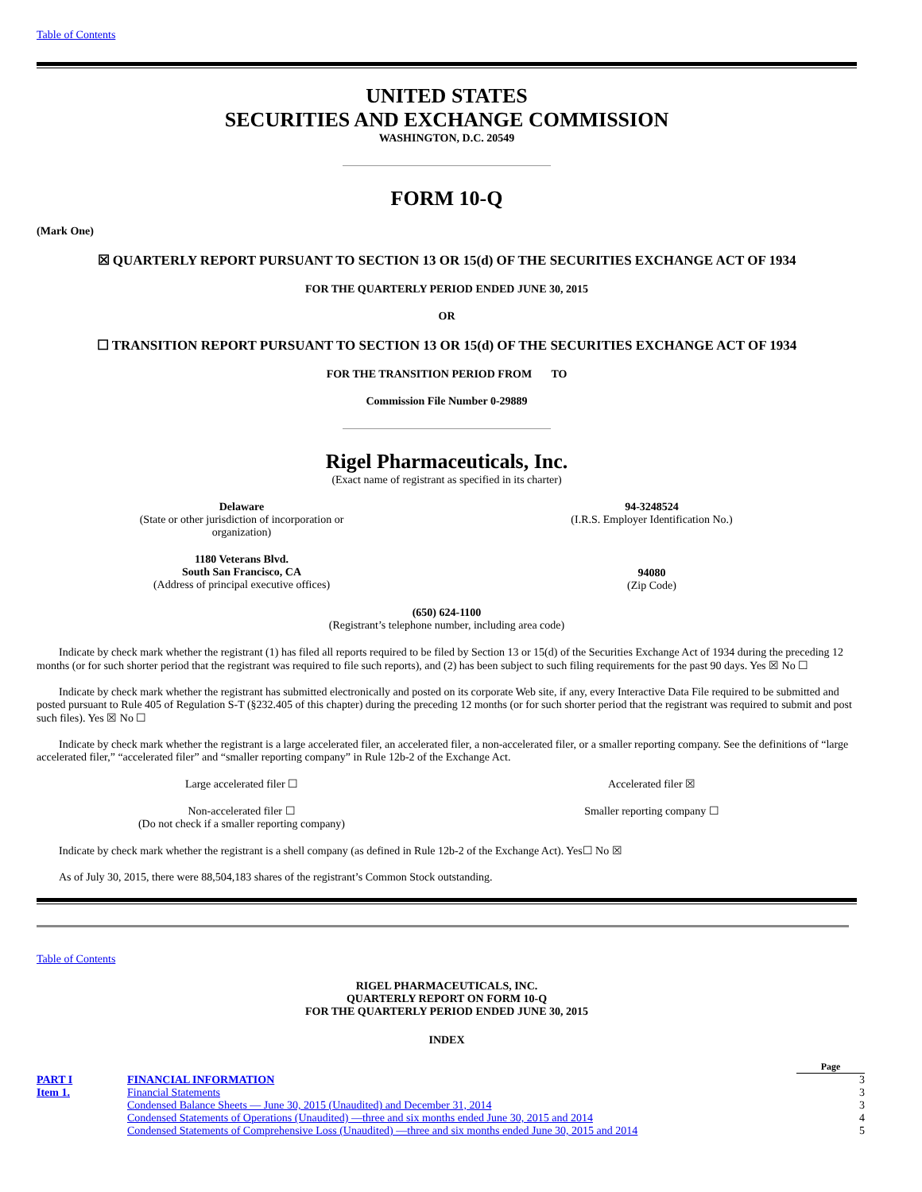Table of Contents
UNITED STATES
SECURITIES AND EXCHANGE COMMISSION
WASHINGTON, D.C. 20549
FORM 10-Q
(Mark One)
☒ QUARTERLY REPORT PURSUANT TO SECTION 13 OR 15(d) OF THE SECURITIES EXCHANGE ACT OF 1934
FOR THE QUARTERLY PERIOD ENDED JUNE 30, 2015
OR
☐ TRANSITION REPORT PURSUANT TO SECTION 13 OR 15(d) OF THE SECURITIES EXCHANGE ACT OF 1934
FOR THE TRANSITION PERIOD FROM TO
Commission File Number 0-29889
Rigel Pharmaceuticals, Inc.
(Exact name of registrant as specified in its charter)
| Delaware (State or other jurisdiction of incorporation or organization) | 94-3248524 (I.R.S. Employer Identification No.) |
| 1180 Veterans Blvd. South San Francisco, CA (Address of principal executive offices) | 94080 (Zip Code) |
(650) 624-1100
(Registrant’s telephone number, including area code)
Indicate by check mark whether the registrant (1) has filed all reports required to be filed by Section 13 or 15(d) of the Securities Exchange Act of 1934 during the preceding 12 months (or for such shorter period that the registrant was required to file such reports), and (2) has been subject to such filing requirements for the past 90 days. Yes ☒ No ☐
Indicate by check mark whether the registrant has submitted electronically and posted on its corporate Web site, if any, every Interactive Data File required to be submitted and posted pursuant to Rule 405 of Regulation S-T (§232.405 of this chapter) during the preceding 12 months (or for such shorter period that the registrant was required to submit and post such files). Yes ☒ No ☐
Indicate by check mark whether the registrant is a large accelerated filer, an accelerated filer, a non-accelerated filer, or a smaller reporting company. See the definitions of “large accelerated filer,” “accelerated filer” and “smaller reporting company” in Rule 12b-2 of the Exchange Act.
| Large accelerated filer ☐ | Accelerated filer ☒ |
| Non-accelerated filer ☐ (Do not check if a smaller reporting company) | Smaller reporting company ☐ |
Indicate by check mark whether the registrant is a shell company (as defined in Rule 12b-2 of the Exchange Act). Yes☐ No ☒
As of July 30, 2015, there were 88,504,183 shares of the registrant’s Common Stock outstanding.
Table of Contents
RIGEL PHARMACEUTICALS, INC.
QUARTERLY REPORT ON FORM 10-Q
FOR THE QUARTERLY PERIOD ENDED JUNE 30, 2015
INDEX
| | | Page |
| PART I | FINANCIAL INFORMATION | 3 |
| Item 1. | Financial Statements | 3 |
| | Condensed Balance Sheets — June 30, 2015 (Unaudited) and December 31, 2014 | 3 |
| | Condensed Statements of Operations (Unaudited) —three and six months ended June 30, 2015 and 2014 | 4 |
| | Condensed Statements of Comprehensive Loss (Unaudited) —three and six months ended June 30, 2015 and 2014 | 5 |